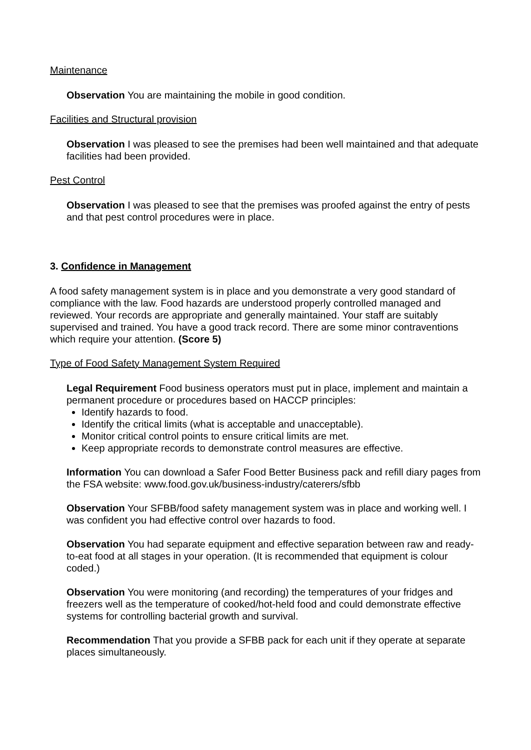Maintenance
Observation You are maintaining the mobile in good condition.
Facilities and Structural provision
Observation I was pleased to see the premises had been well maintained and that adequate facilities had been provided.
Pest Control
Observation I was pleased to see that the premises was proofed against the entry of pests and that pest control procedures were in place.
3. Confidence in Management
A food safety management system is in place and you demonstrate a very good standard of compliance with the law. Food hazards are understood properly controlled managed and reviewed. Your records are appropriate and generally maintained. Your staff are suitably supervised and trained. You have a good track record. There are some minor contraventions which require your attention. (Score 5)
Type of Food Safety Management System Required
Legal Requirement Food business operators must put in place, implement and maintain a permanent procedure or procedures based on HACCP principles:
Identify hazards to food.
Identify the critical limits (what is acceptable and unacceptable).
Monitor critical control points to ensure critical limits are met.
Keep appropriate records to demonstrate control measures are effective.
Information You can download a Safer Food Better Business pack and refill diary pages from the FSA website: www.food.gov.uk/business-industry/caterers/sfbb
Observation Your SFBB/food safety management system was in place and working well. I was confident you had effective control over hazards to food.
Observation You had separate equipment and effective separation between raw and ready-to-eat food at all stages in your operation. (It is recommended that equipment is colour coded.)
Observation You were monitoring (and recording) the temperatures of your fridges and freezers well as the temperature of cooked/hot-held food and could demonstrate effective systems for controlling bacterial growth and survival.
Recommendation That you provide a SFBB pack for each unit if they operate at separate places simultaneously.